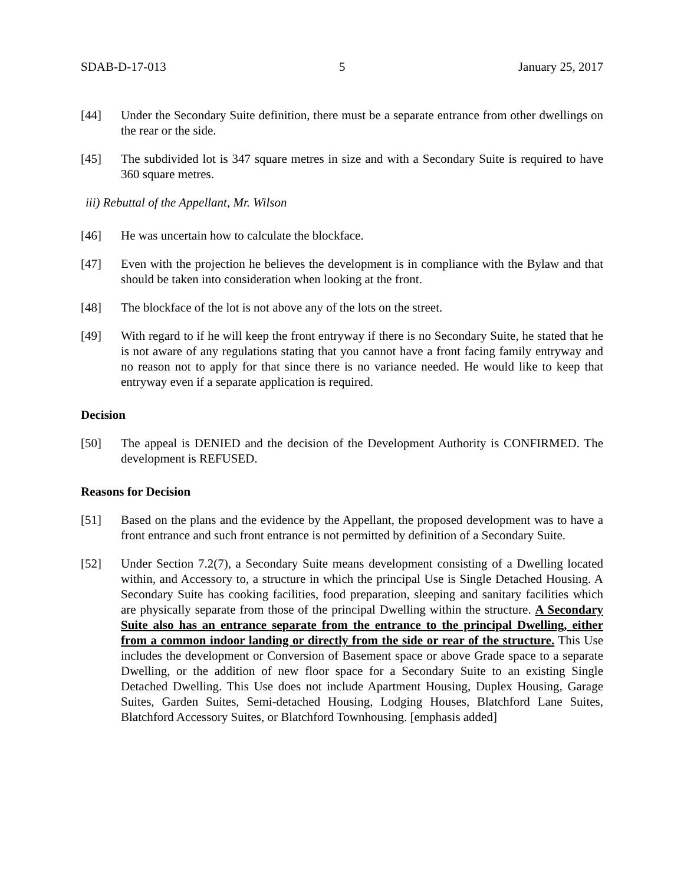SDAB-D-17-013 5 January 25, 2017
[44] Under the Secondary Suite definition, there must be a separate entrance from other dwellings on the rear or the side.
[45] The subdivided lot is 347 square metres in size and with a Secondary Suite is required to have 360 square metres.
iii) Rebuttal of the Appellant, Mr. Wilson
[46] He was uncertain how to calculate the blockface.
[47] Even with the projection he believes the development is in compliance with the Bylaw and that should be taken into consideration when looking at the front.
[48] The blockface of the lot is not above any of the lots on the street.
[49] With regard to if he will keep the front entryway if there is no Secondary Suite, he stated that he is not aware of any regulations stating that you cannot have a front facing family entryway and no reason not to apply for that since there is no variance needed. He would like to keep that entryway even if a separate application is required.
Decision
[50] The appeal is DENIED and the decision of the Development Authority is CONFIRMED. The development is REFUSED.
Reasons for Decision
[51] Based on the plans and the evidence by the Appellant, the proposed development was to have a front entrance and such front entrance is not permitted by definition of a Secondary Suite.
[52] Under Section 7.2(7), a Secondary Suite means development consisting of a Dwelling located within, and Accessory to, a structure in which the principal Use is Single Detached Housing. A Secondary Suite has cooking facilities, food preparation, sleeping and sanitary facilities which are physically separate from those of the principal Dwelling within the structure. A Secondary Suite also has an entrance separate from the entrance to the principal Dwelling, either from a common indoor landing or directly from the side or rear of the structure. This Use includes the development or Conversion of Basement space or above Grade space to a separate Dwelling, or the addition of new floor space for a Secondary Suite to an existing Single Detached Dwelling. This Use does not include Apartment Housing, Duplex Housing, Garage Suites, Garden Suites, Semi-detached Housing, Lodging Houses, Blatchford Lane Suites, Blatchford Accessory Suites, or Blatchford Townhousing. [emphasis added]